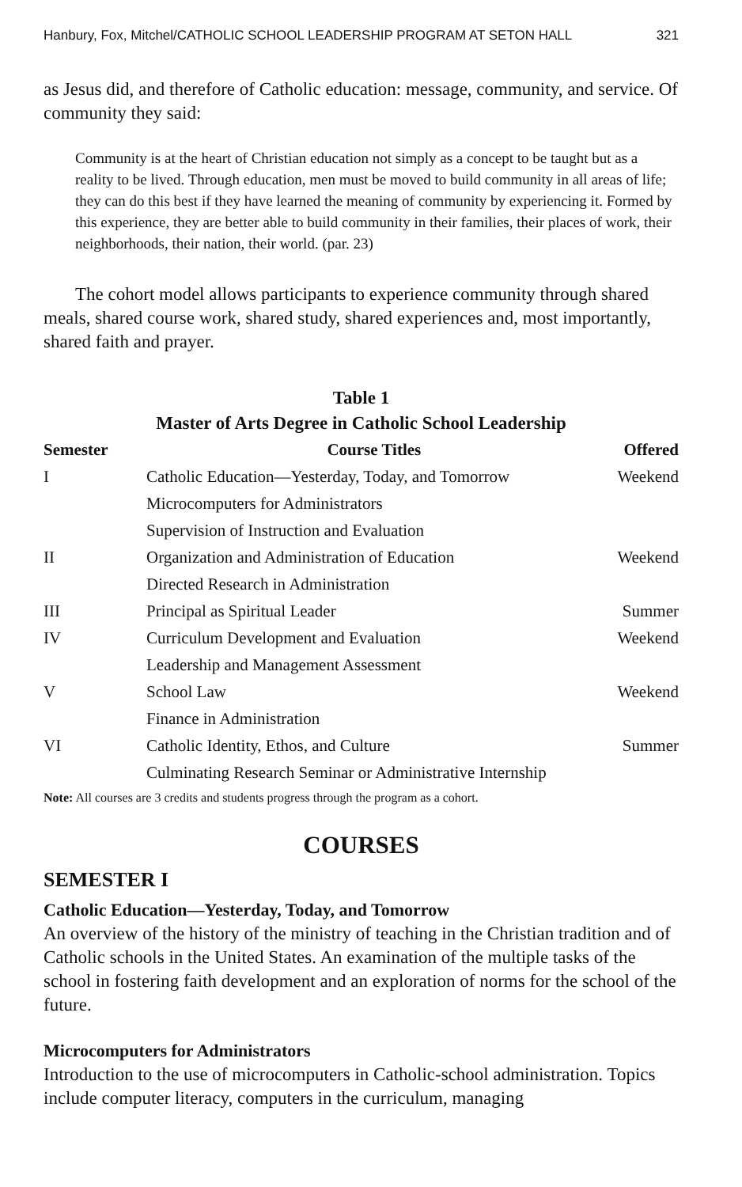Hanbury, Fox, Mitchel/CATHOLIC SCHOOL LEADERSHIP PROGRAM AT SETON HALL 321
as Jesus did, and therefore of Catholic education: message, community, and service. Of community they said:
Community is at the heart of Christian education not simply as a concept to be taught but as a reality to be lived. Through education, men must be moved to build community in all areas of life; they can do this best if they have learned the meaning of community by experiencing it. Formed by this experience, they are better able to build community in their families, their places of work, their neighborhoods, their nation, their world. (par. 23)
The cohort model allows participants to experience community through shared meals, shared course work, shared study, shared experiences and, most importantly, shared faith and prayer.
Table 1
Master of Arts Degree in Catholic School Leadership
| Semester | Course Titles | Offered |
| --- | --- | --- |
| I | Catholic Education—Yesterday, Today, and Tomorrow | Weekend |
| | Microcomputers for Administrators | |
| | Supervision of Instruction and Evaluation | |
| II | Organization and Administration of Education | Weekend |
| | Directed Research in Administration | |
| III | Principal as Spiritual Leader | Summer |
| IV | Curriculum Development and Evaluation | Weekend |
| | Leadership and Management Assessment | |
| V | School Law | Weekend |
| | Finance in Administration | |
| VI | Catholic Identity, Ethos, and Culture | Summer |
| | Culminating Research Seminar or Administrative Internship | |
Note: All courses are 3 credits and students progress through the program as a cohort.
COURSES
SEMESTER I
Catholic Education—Yesterday, Today, and Tomorrow
An overview of the history of the ministry of teaching in the Christian tradition and of Catholic schools in the United States. An examination of the multiple tasks of the school in fostering faith development and an exploration of norms for the school of the future.
Microcomputers for Administrators
Introduction to the use of microcomputers in Catholic-school administration. Topics include computer literacy, computers in the curriculum, managing